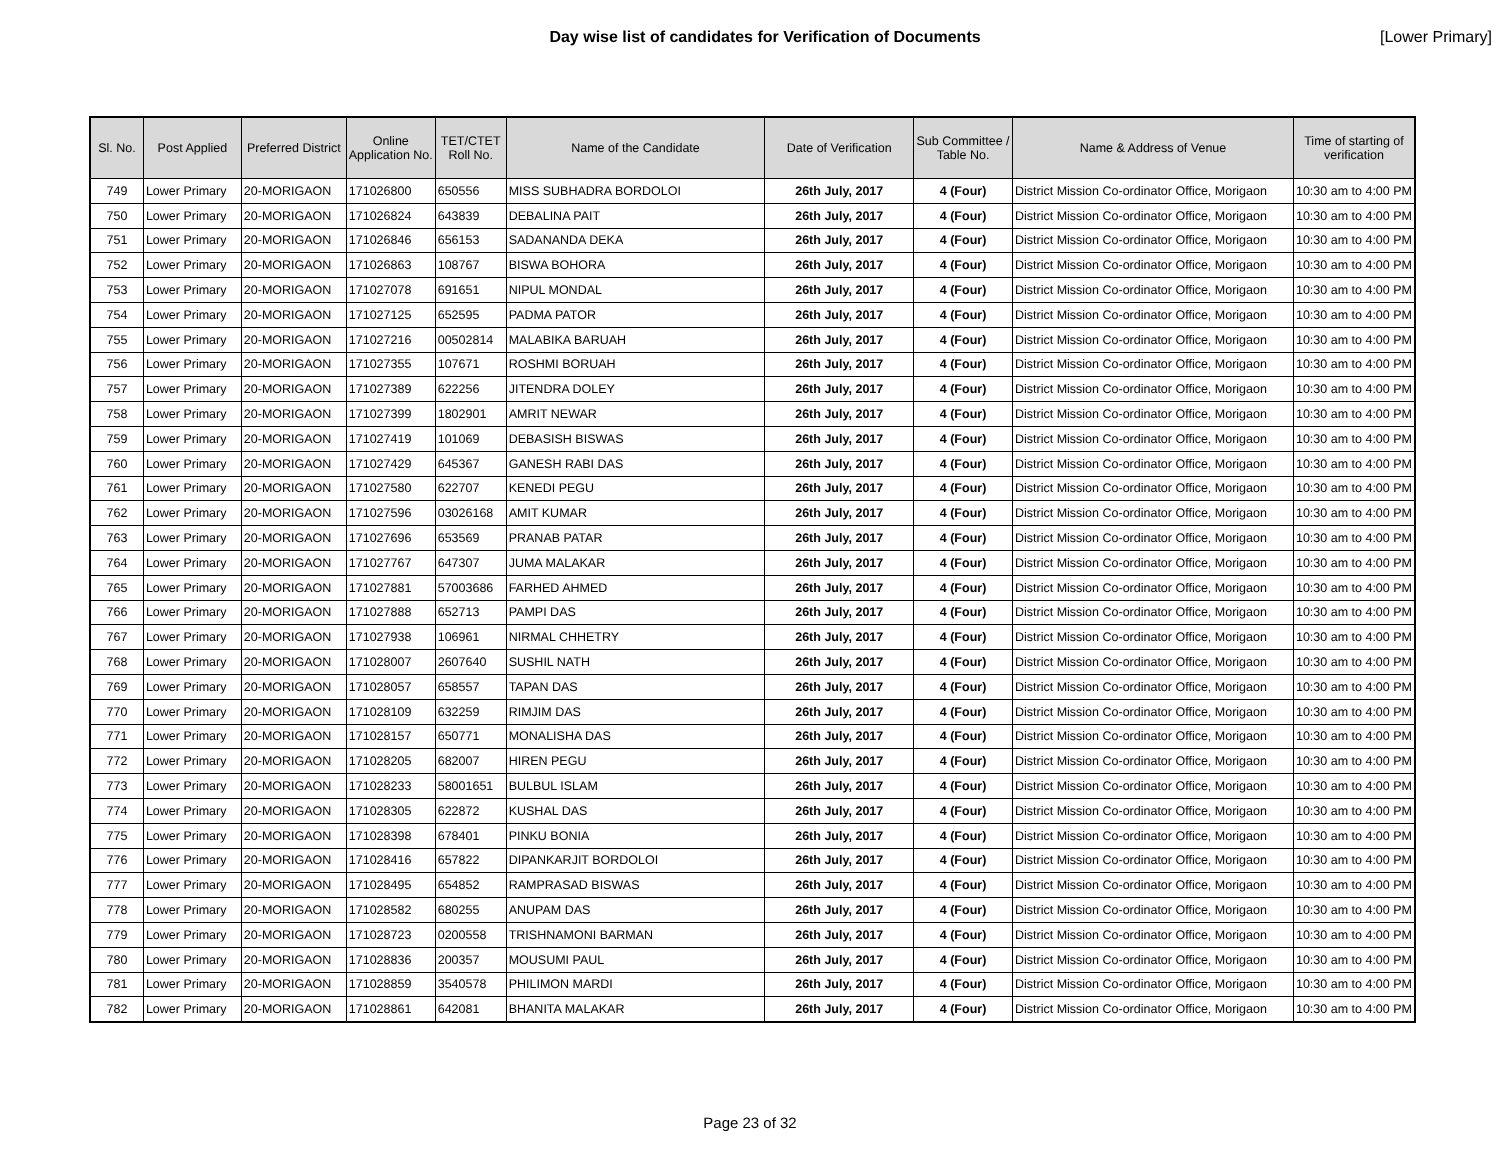Day wise list of candidates for Verification of Documents
[Lower Primary]
| Sl. No. | Post Applied | Preferred District | Online Application No. | TET/CTET Roll No. | Name of the Candidate | Date of Verification | Sub Committee / Table No. | Name & Address of Venue | Time of starting of verification |
| --- | --- | --- | --- | --- | --- | --- | --- | --- | --- |
| 749 | Lower Primary | 20-MORIGAON | 171026800 | 650556 | MISS SUBHADRA BORDOLOI | 26th July, 2017 | 4 (Four) | District Mission Co-ordinator Office, Morigaon | 10:30 am to 4:00 PM |
| 750 | Lower Primary | 20-MORIGAON | 171026824 | 643839 | DEBALINA PAIT | 26th July, 2017 | 4 (Four) | District Mission Co-ordinator Office, Morigaon | 10:30 am to 4:00 PM |
| 751 | Lower Primary | 20-MORIGAON | 171026846 | 656153 | SADANANDA DEKA | 26th July, 2017 | 4 (Four) | District Mission Co-ordinator Office, Morigaon | 10:30 am to 4:00 PM |
| 752 | Lower Primary | 20-MORIGAON | 171026863 | 108767 | BISWA BOHORA | 26th July, 2017 | 4 (Four) | District Mission Co-ordinator Office, Morigaon | 10:30 am to 4:00 PM |
| 753 | Lower Primary | 20-MORIGAON | 171027078 | 691651 | NIPUL MONDAL | 26th July, 2017 | 4 (Four) | District Mission Co-ordinator Office, Morigaon | 10:30 am to 4:00 PM |
| 754 | Lower Primary | 20-MORIGAON | 171027125 | 652595 | PADMA PATOR | 26th July, 2017 | 4 (Four) | District Mission Co-ordinator Office, Morigaon | 10:30 am to 4:00 PM |
| 755 | Lower Primary | 20-MORIGAON | 171027216 | 00502814 | MALABIKA BARUAH | 26th July, 2017 | 4 (Four) | District Mission Co-ordinator Office, Morigaon | 10:30 am to 4:00 PM |
| 756 | Lower Primary | 20-MORIGAON | 171027355 | 107671 | ROSHMI BORUAH | 26th July, 2017 | 4 (Four) | District Mission Co-ordinator Office, Morigaon | 10:30 am to 4:00 PM |
| 757 | Lower Primary | 20-MORIGAON | 171027389 | 622256 | JITENDRA DOLEY | 26th July, 2017 | 4 (Four) | District Mission Co-ordinator Office, Morigaon | 10:30 am to 4:00 PM |
| 758 | Lower Primary | 20-MORIGAON | 171027399 | 1802901 | AMRIT NEWAR | 26th July, 2017 | 4 (Four) | District Mission Co-ordinator Office, Morigaon | 10:30 am to 4:00 PM |
| 759 | Lower Primary | 20-MORIGAON | 171027419 | 101069 | DEBASISH BISWAS | 26th July, 2017 | 4 (Four) | District Mission Co-ordinator Office, Morigaon | 10:30 am to 4:00 PM |
| 760 | Lower Primary | 20-MORIGAON | 171027429 | 645367 | GANESH RABI DAS | 26th July, 2017 | 4 (Four) | District Mission Co-ordinator Office, Morigaon | 10:30 am to 4:00 PM |
| 761 | Lower Primary | 20-MORIGAON | 171027580 | 622707 | KENEDI PEGU | 26th July, 2017 | 4 (Four) | District Mission Co-ordinator Office, Morigaon | 10:30 am to 4:00 PM |
| 762 | Lower Primary | 20-MORIGAON | 171027596 | 03026168 | AMIT KUMAR | 26th July, 2017 | 4 (Four) | District Mission Co-ordinator Office, Morigaon | 10:30 am to 4:00 PM |
| 763 | Lower Primary | 20-MORIGAON | 171027696 | 653569 | PRANAB PATAR | 26th July, 2017 | 4 (Four) | District Mission Co-ordinator Office, Morigaon | 10:30 am to 4:00 PM |
| 764 | Lower Primary | 20-MORIGAON | 171027767 | 647307 | JUMA MALAKAR | 26th July, 2017 | 4 (Four) | District Mission Co-ordinator Office, Morigaon | 10:30 am to 4:00 PM |
| 765 | Lower Primary | 20-MORIGAON | 171027881 | 57003686 | FARHED AHMED | 26th July, 2017 | 4 (Four) | District Mission Co-ordinator Office, Morigaon | 10:30 am to 4:00 PM |
| 766 | Lower Primary | 20-MORIGAON | 171027888 | 652713 | PAMPI DAS | 26th July, 2017 | 4 (Four) | District Mission Co-ordinator Office, Morigaon | 10:30 am to 4:00 PM |
| 767 | Lower Primary | 20-MORIGAON | 171027938 | 106961 | NIRMAL CHHETRY | 26th July, 2017 | 4 (Four) | District Mission Co-ordinator Office, Morigaon | 10:30 am to 4:00 PM |
| 768 | Lower Primary | 20-MORIGAON | 171028007 | 2607640 | SUSHIL NATH | 26th July, 2017 | 4 (Four) | District Mission Co-ordinator Office, Morigaon | 10:30 am to 4:00 PM |
| 769 | Lower Primary | 20-MORIGAON | 171028057 | 658557 | TAPAN DAS | 26th July, 2017 | 4 (Four) | District Mission Co-ordinator Office, Morigaon | 10:30 am to 4:00 PM |
| 770 | Lower Primary | 20-MORIGAON | 171028109 | 632259 | RIMJIM DAS | 26th July, 2017 | 4 (Four) | District Mission Co-ordinator Office, Morigaon | 10:30 am to 4:00 PM |
| 771 | Lower Primary | 20-MORIGAON | 171028157 | 650771 | MONALISHA DAS | 26th July, 2017 | 4 (Four) | District Mission Co-ordinator Office, Morigaon | 10:30 am to 4:00 PM |
| 772 | Lower Primary | 20-MORIGAON | 171028205 | 682007 | HIREN PEGU | 26th July, 2017 | 4 (Four) | District Mission Co-ordinator Office, Morigaon | 10:30 am to 4:00 PM |
| 773 | Lower Primary | 20-MORIGAON | 171028233 | 58001651 | BULBUL ISLAM | 26th July, 2017 | 4 (Four) | District Mission Co-ordinator Office, Morigaon | 10:30 am to 4:00 PM |
| 774 | Lower Primary | 20-MORIGAON | 171028305 | 622872 | KUSHAL DAS | 26th July, 2017 | 4 (Four) | District Mission Co-ordinator Office, Morigaon | 10:30 am to 4:00 PM |
| 775 | Lower Primary | 20-MORIGAON | 171028398 | 678401 | PINKU BONIA | 26th July, 2017 | 4 (Four) | District Mission Co-ordinator Office, Morigaon | 10:30 am to 4:00 PM |
| 776 | Lower Primary | 20-MORIGAON | 171028416 | 657822 | DIPANKARJIT BORDOLOI | 26th July, 2017 | 4 (Four) | District Mission Co-ordinator Office, Morigaon | 10:30 am to 4:00 PM |
| 777 | Lower Primary | 20-MORIGAON | 171028495 | 654852 | RAMPRASAD BISWAS | 26th July, 2017 | 4 (Four) | District Mission Co-ordinator Office, Morigaon | 10:30 am to 4:00 PM |
| 778 | Lower Primary | 20-MORIGAON | 171028582 | 680255 | ANUPAM DAS | 26th July, 2017 | 4 (Four) | District Mission Co-ordinator Office, Morigaon | 10:30 am to 4:00 PM |
| 779 | Lower Primary | 20-MORIGAON | 171028723 | 0200558 | TRISHNAMONI BARMAN | 26th July, 2017 | 4 (Four) | District Mission Co-ordinator Office, Morigaon | 10:30 am to 4:00 PM |
| 780 | Lower Primary | 20-MORIGAON | 171028836 | 200357 | MOUSUMI PAUL | 26th July, 2017 | 4 (Four) | District Mission Co-ordinator Office, Morigaon | 10:30 am to 4:00 PM |
| 781 | Lower Primary | 20-MORIGAON | 171028859 | 3540578 | PHILIMON MARDI | 26th July, 2017 | 4 (Four) | District Mission Co-ordinator Office, Morigaon | 10:30 am to 4:00 PM |
| 782 | Lower Primary | 20-MORIGAON | 171028861 | 642081 | BHANITA MALAKAR | 26th July, 2017 | 4 (Four) | District Mission Co-ordinator Office, Morigaon | 10:30 am to 4:00 PM |
Page 23 of 32